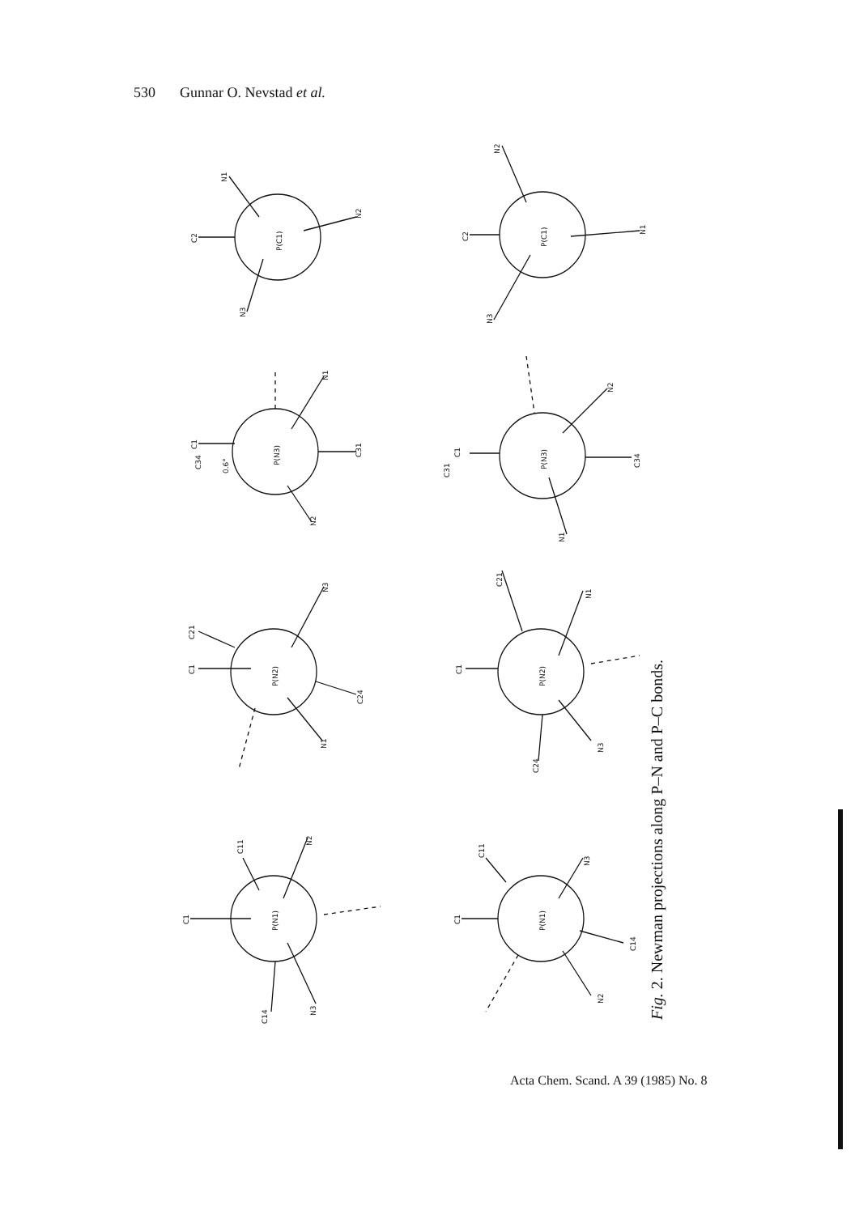530 Gunnar O. Nevstad et al.
C2
N1
N2
N3
P(C1)
C2
N2
N1
N3
P(C1)
C1
C34
N1
C31
N2
P(N3)
0.6°
C1
C31
N2
C34
N1
P(N3)
C21
C1
N3
C24
N1
P(N2)
C1
C21
N1
C24
N3
P(N2)
C1
C11
N2
C14
N3
P(N1)
C1
C11
N3
C14
N2
P(N1)
Fig. 2. Newman projections along P–N and P–C bonds.
Acta Chem. Scand. A 39 (1985) No. 8